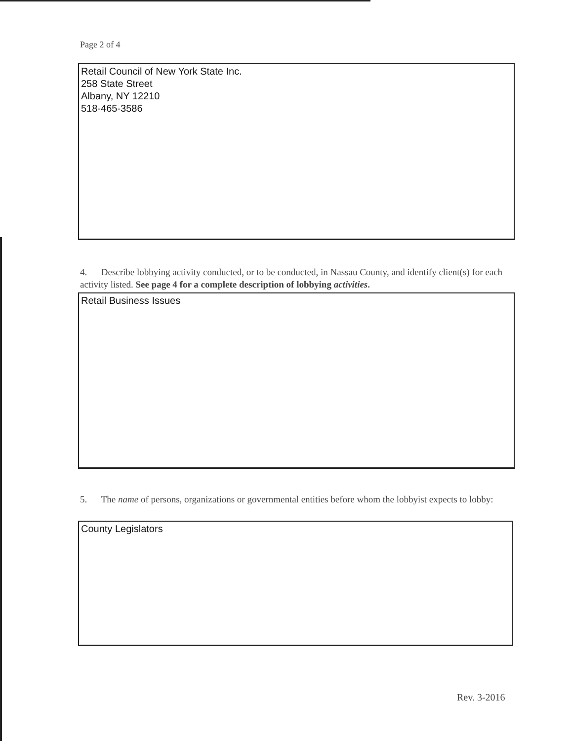Page 2 of 4
Retail Council of New York State Inc.
258 State Street
Albany, NY 12210
518-465-3586
4. Describe lobbying activity conducted, or to be conducted, in Nassau County, and identify client(s) for each activity listed. See page 4 for a complete description of lobbying activities.
Retail Business Issues
5. The name of persons, organizations or governmental entities before whom the lobbyist expects to lobby:
County Legislators
Rev. 3-2016